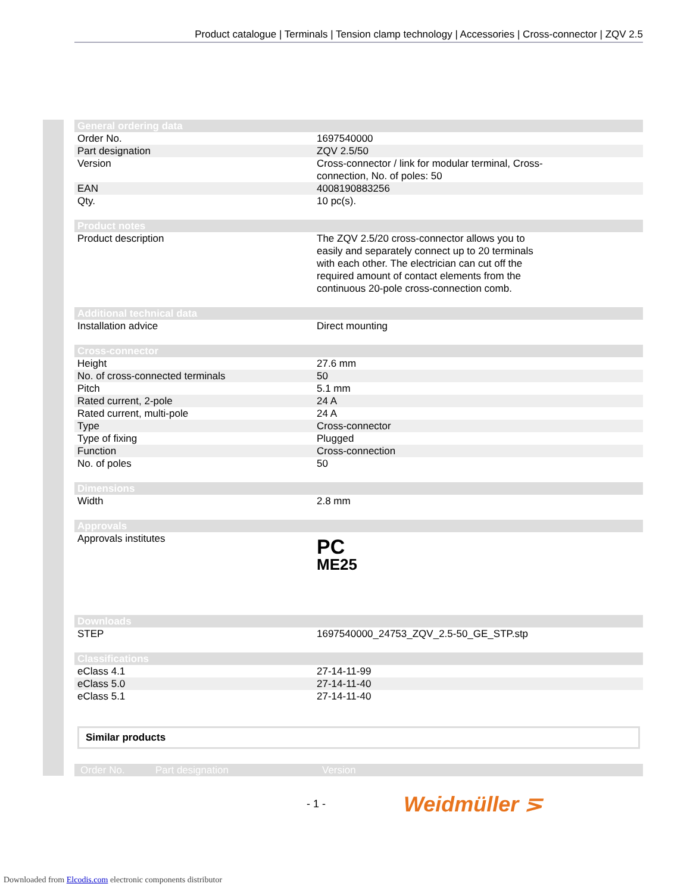Product catalogue | Terminals | Tension clamp technology | Accessories | Cross-connector | ZQV 2.5
| General ordering data | |
| Order No. | 1697540000 |
| Part designation | ZQV 2.5/50 |
| Version | Cross-connector / link for modular terminal, Cross- connection, No. of poles: 50 |
| EAN | 4008190883256 |
| Qty. | 10 pc(s). |
| Product notes | |
| Product description | The ZQV 2.5/20 cross-connector allows you to easily and separately connect up to 20 terminals with each other. The electrician can cut off the required amount of contact elements from the continuous 20-pole cross-connection comb. |
| Additional technical data | |
| Installation advice | Direct mounting |
| Cross-connector | |
| Height | 27.6 mm |
| No. of cross-connected terminals | 50 |
| Pitch | 5.1 mm |
| Rated current, 2-pole | 24 A |
| Rated current, multi-pole | 24 A |
| Type | Cross-connector |
| Type of fixing | Plugged |
| Function | Cross-connection |
| No. of poles | 50 |
| Dimensions | |
| Width | 2.8 mm |
| Approvals | |
| Approvals institutes | PC ME25 |
| Downloads | |
| STEP | 1697540000_24753_ZQV_2.5-50_GE_STP.stp |
| Classifications | |
| eClass 4.1 | 27-14-11-99 |
| eClass 5.0 | 27-14-11-40 |
| eClass 5.1 | 27-14-11-40 |
Similar products
| Order No. | Part designation | Version |
- 1 - Weidmüller ⋝
Downloaded from Elcodis.com electronic components distributor